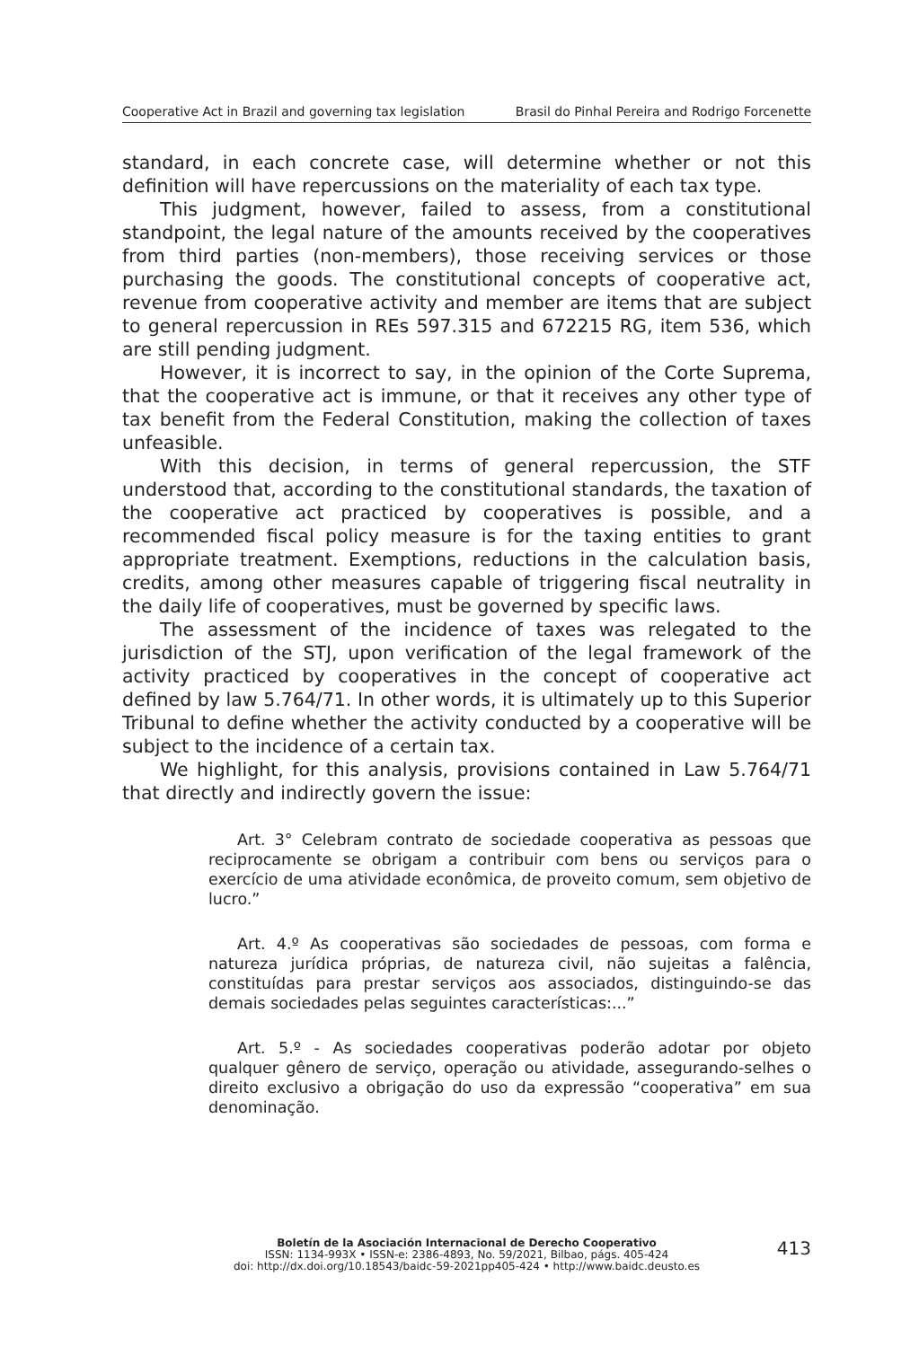Cooperative Act in Brazil and governing tax legislation Brasil do Pinhal Pereira and Rodrigo Forcenette
standard, in each concrete case, will determine whether or not this definition will have repercussions on the materiality of each tax type.
This judgment, however, failed to assess, from a constitutional standpoint, the legal nature of the amounts received by the cooperatives from third parties (non-members), those receiving services or those purchasing the goods. The constitutional concepts of cooperative act, revenue from cooperative activity and member are items that are subject to general repercussion in REs 597.315 and 672215 RG, item 536, which are still pending judgment.
However, it is incorrect to say, in the opinion of the Corte Suprema, that the cooperative act is immune, or that it receives any other type of tax benefit from the Federal Constitution, making the collection of taxes unfeasible.
With this decision, in terms of general repercussion, the STF understood that, according to the constitutional standards, the taxation of the cooperative act practiced by cooperatives is possible, and a recommended fiscal policy measure is for the taxing entities to grant appropriate treatment. Exemptions, reductions in the calculation basis, credits, among other measures capable of triggering fiscal neutrality in the daily life of cooperatives, must be governed by specific laws.
The assessment of the incidence of taxes was relegated to the jurisdiction of the STJ, upon verification of the legal framework of the activity practiced by cooperatives in the concept of cooperative act defined by law 5.764/71. In other words, it is ultimately up to this Superior Tribunal to define whether the activity conducted by a cooperative will be subject to the incidence of a certain tax.
We highlight, for this analysis, provisions contained in Law 5.764/71 that directly and indirectly govern the issue:
Art. 3° Celebram contrato de sociedade cooperativa as pessoas que reciprocamente se obrigam a contribuir com bens ou serviços para o exercício de uma atividade econômica, de proveito comum, sem objetivo de lucro.”
Art. 4.º As cooperativas são sociedades de pessoas, com forma e natureza jurídica próprias, de natureza civil, não sujeitas a falência, constituídas para prestar serviços aos associados, distinguindo-se das demais sociedades pelas seguintes características:...”
Art. 5.º - As sociedades cooperativas poderão adotar por objeto qualquer gênero de serviço, operação ou atividade, assegurando-selhes o direito exclusivo a obrigação do uso da expressão “cooperativa” em sua denominação.
Boletín de la Asociación Internacional de Derecho Cooperativo
ISSN: 1134-993X • ISSN-e: 2386-4893, No. 59/2021, Bilbao, págs. 405-424
doi: http://dx.doi.org/10.18543/baidc-59-2021pp405-424 • http://www.baidc.deusto.es
413